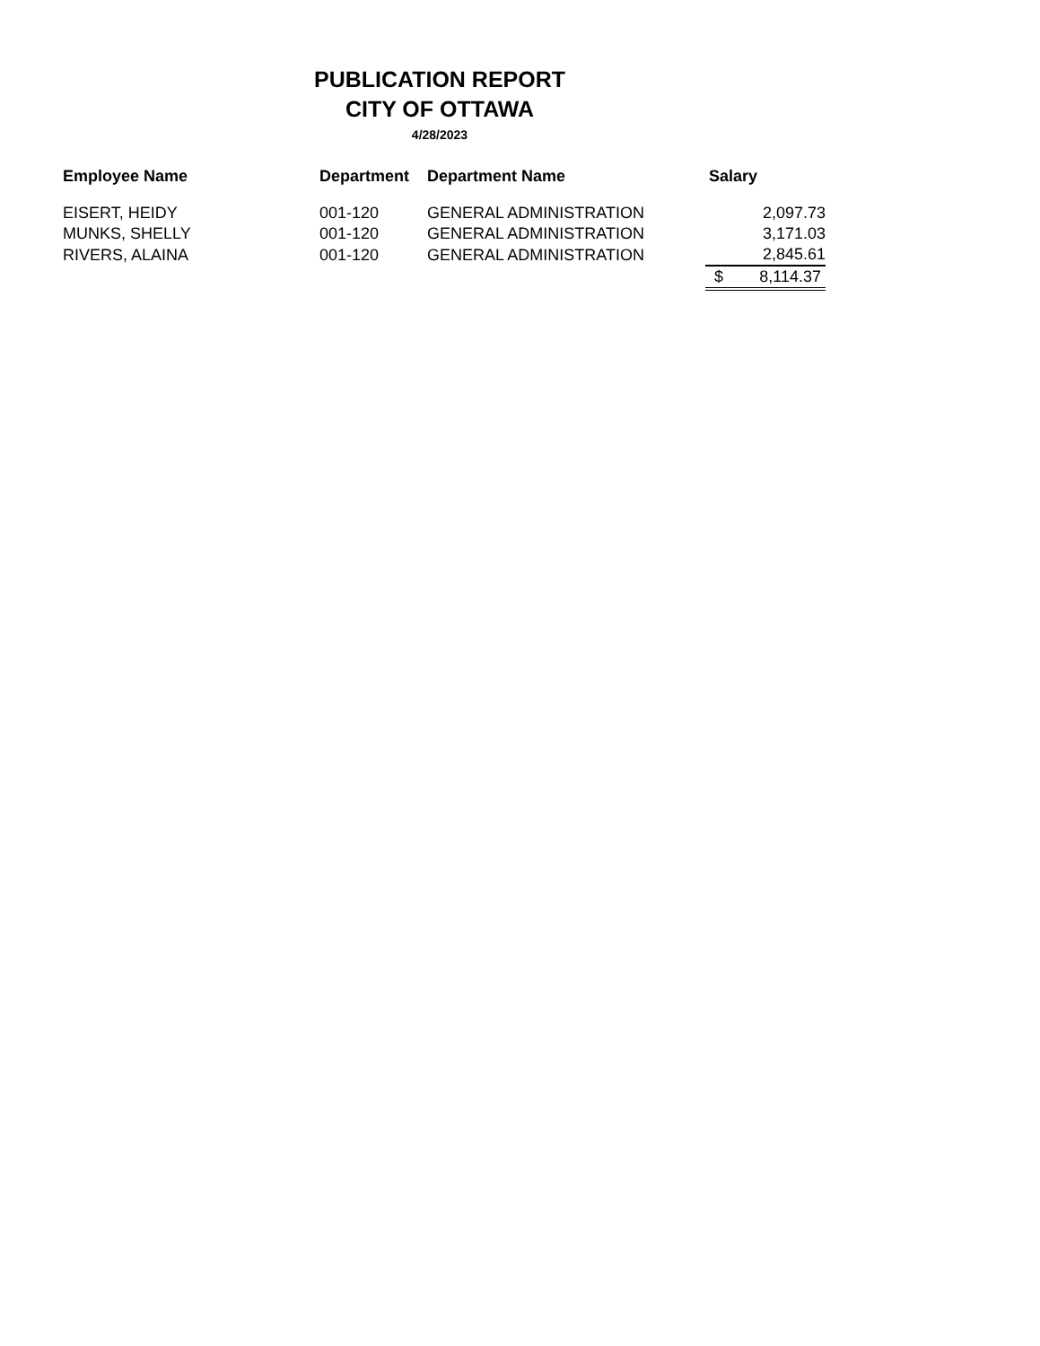PUBLICATION REPORT
CITY OF OTTAWA
4/28/2023
| Employee Name | Department | Department Name | Salary |
| --- | --- | --- | --- |
| EISERT, HEIDY | 001-120 | GENERAL ADMINISTRATION | 2,097.73 |
| MUNKS, SHELLY | 001-120 | GENERAL ADMINISTRATION | 3,171.03 |
| RIVERS, ALAINA | 001-120 | GENERAL ADMINISTRATION | 2,845.61 |
| | | | $ 8,114.37 |